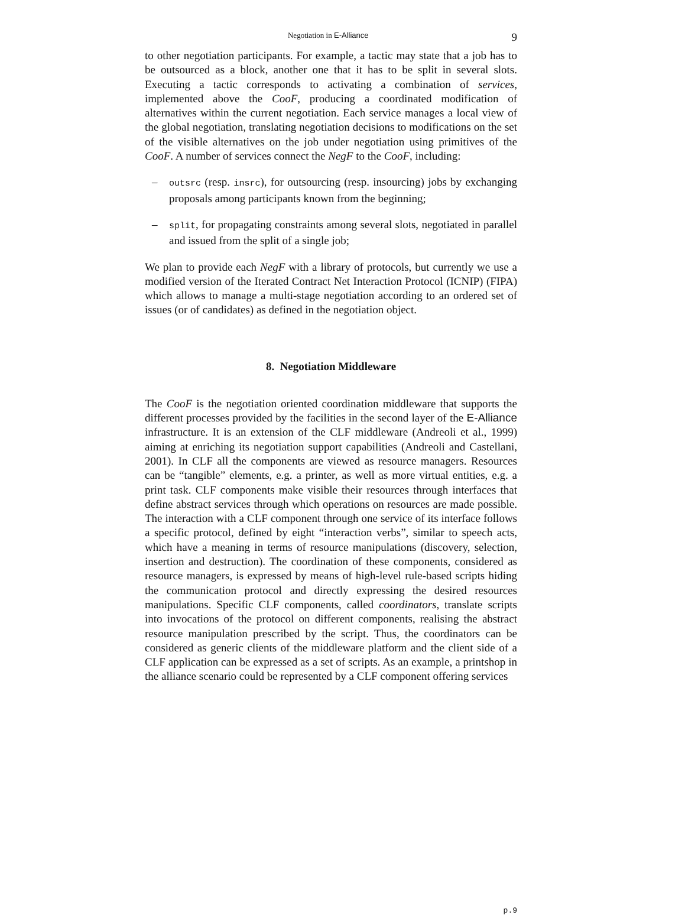Negotiation in E-Alliance 9
to other negotiation participants. For example, a tactic may state that a job has to be outsourced as a block, another one that it has to be split in several slots. Executing a tactic corresponds to activating a combination of services, implemented above the CooF, producing a coordinated modification of alternatives within the current negotiation. Each service manages a local view of the global negotiation, translating negotiation decisions to modifications on the set of the visible alternatives on the job under negotiation using primitives of the CooF. A number of services connect the NegF to the CooF, including:
– outsrc (resp. insrc), for outsourcing (resp. insourcing) jobs by exchanging proposals among participants known from the beginning;
– split, for propagating constraints among several slots, negotiated in parallel and issued from the split of a single job;
We plan to provide each NegF with a library of protocols, but currently we use a modified version of the Iterated Contract Net Interaction Protocol (ICNIP) (FIPA) which allows to manage a multi-stage negotiation according to an ordered set of issues (or of candidates) as defined in the negotiation object.
8. Negotiation Middleware
The CooF is the negotiation oriented coordination middleware that supports the different processes provided by the facilities in the second layer of the E-Alliance infrastructure. It is an extension of the CLF middleware (Andreoli et al., 1999) aiming at enriching its negotiation support capabilities (Andreoli and Castellani, 2001). In CLF all the components are viewed as resource managers. Resources can be “tangible” elements, e.g. a printer, as well as more virtual entities, e.g. a print task. CLF components make visible their resources through interfaces that define abstract services through which operations on resources are made possible. The interaction with a CLF component through one service of its interface follows a specific protocol, defined by eight “interaction verbs”, similar to speech acts, which have a meaning in terms of resource manipulations (discovery, selection, insertion and destruction). The coordination of these components, considered as resource managers, is expressed by means of high-level rule-based scripts hiding the communication protocol and directly expressing the desired resources manipulations. Specific CLF components, called coordinators, translate scripts into invocations of the protocol on different components, realising the abstract resource manipulation prescribed by the script. Thus, the coordinators can be considered as generic clients of the middleware platform and the client side of a CLF application can be expressed as a set of scripts. As an example, a printshop in the alliance scenario could be represented by a CLF component offering services
p.9